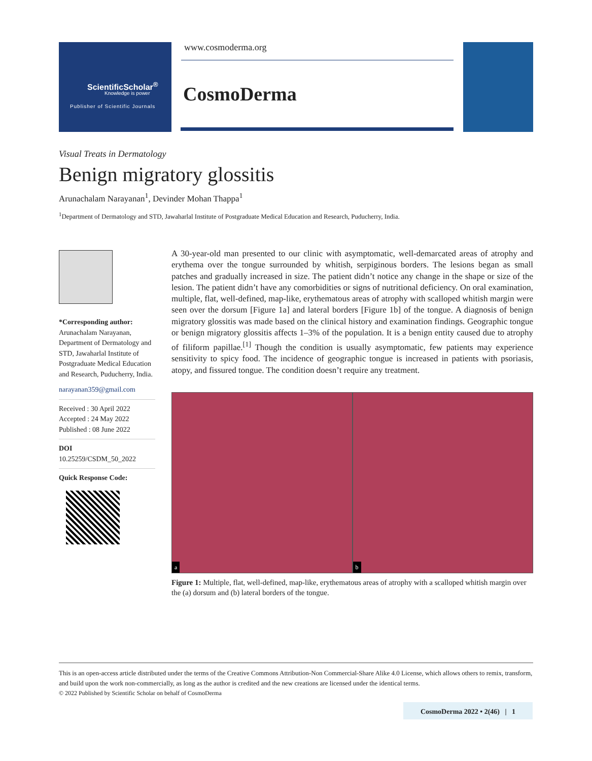ScientificScholar<sup>®</sup>
Knowledge is power
Publisher of Scientific Journals
www.cosmoderma.org
CosmoDerma
Visual Treats in Dermatology
Benign migratory glossitis
Arunachalam Narayanan<sup>1</sup>, Devinder Mohan Thappa<sup>1</sup>
<sup>1</sup> Department of Dermatology and STD, Jawaharlal Institute of Postgraduate Medical Education and Research, Puducherry, India.
*Corresponding author:
Arunachalam Narayanan, Department of Dermatology and STD, Jawaharlal Institute of Postgraduate Medical Education and Research, Puducherry, India.
narayanan359@gmail.com
Received : 30 April 2022
Accepted : 24 May 2022
Published : 08 June 2022
DOI
10.25259/CSDM_50_2022
Quick Response Code:
A 30-year-old man presented to our clinic with asymptomatic, well-demarcated areas of atrophy and erythema over the tongue surrounded by whitish, serpiginous borders. The lesions began as small patches and gradually increased in size. The patient didn’t notice any change in the shape or size of the lesion. The patient didn’t have any comorbidities or signs of nutritional deficiency. On oral examination, multiple, flat, well-defined, map-like, erythematous areas of atrophy with scalloped whitish margin were seen over the dorsum [Figure 1a] and lateral borders [Figure 1b] of the tongue. A diagnosis of benign migratory glossitis was made based on the clinical history and examination findings. Geographic tongue or benign migratory glossitis affects 1–3% of the population. It is a benign entity caused due to atrophy of filiform papillae.<sup>[1]</sup> Though the condition is usually asymptomatic, few patients may experience sensitivity to spicy food. The incidence of geographic tongue is increased in patients with psoriasis, atopy, and fissured tongue. The condition doesn’t require any treatment.
a
b
Figure 1: Multiple, flat, well-defined, map-like, erythematous areas of atrophy with a scalloped whitish margin over the (a) dorsum and (b) lateral borders of the tongue.
This is an open-access article distributed under the terms of the Creative Commons Attribution-Non Commercial-Share Alike 4.0 License, which allows others to remix, transform, and build upon the work non-commercially, as long as the author is credited and the new creations are licensed under the identical terms.
© 2022 Published by Scientific Scholar on behalf of CosmoDerma
CosmoDerma 2022 • 2(46) | 1